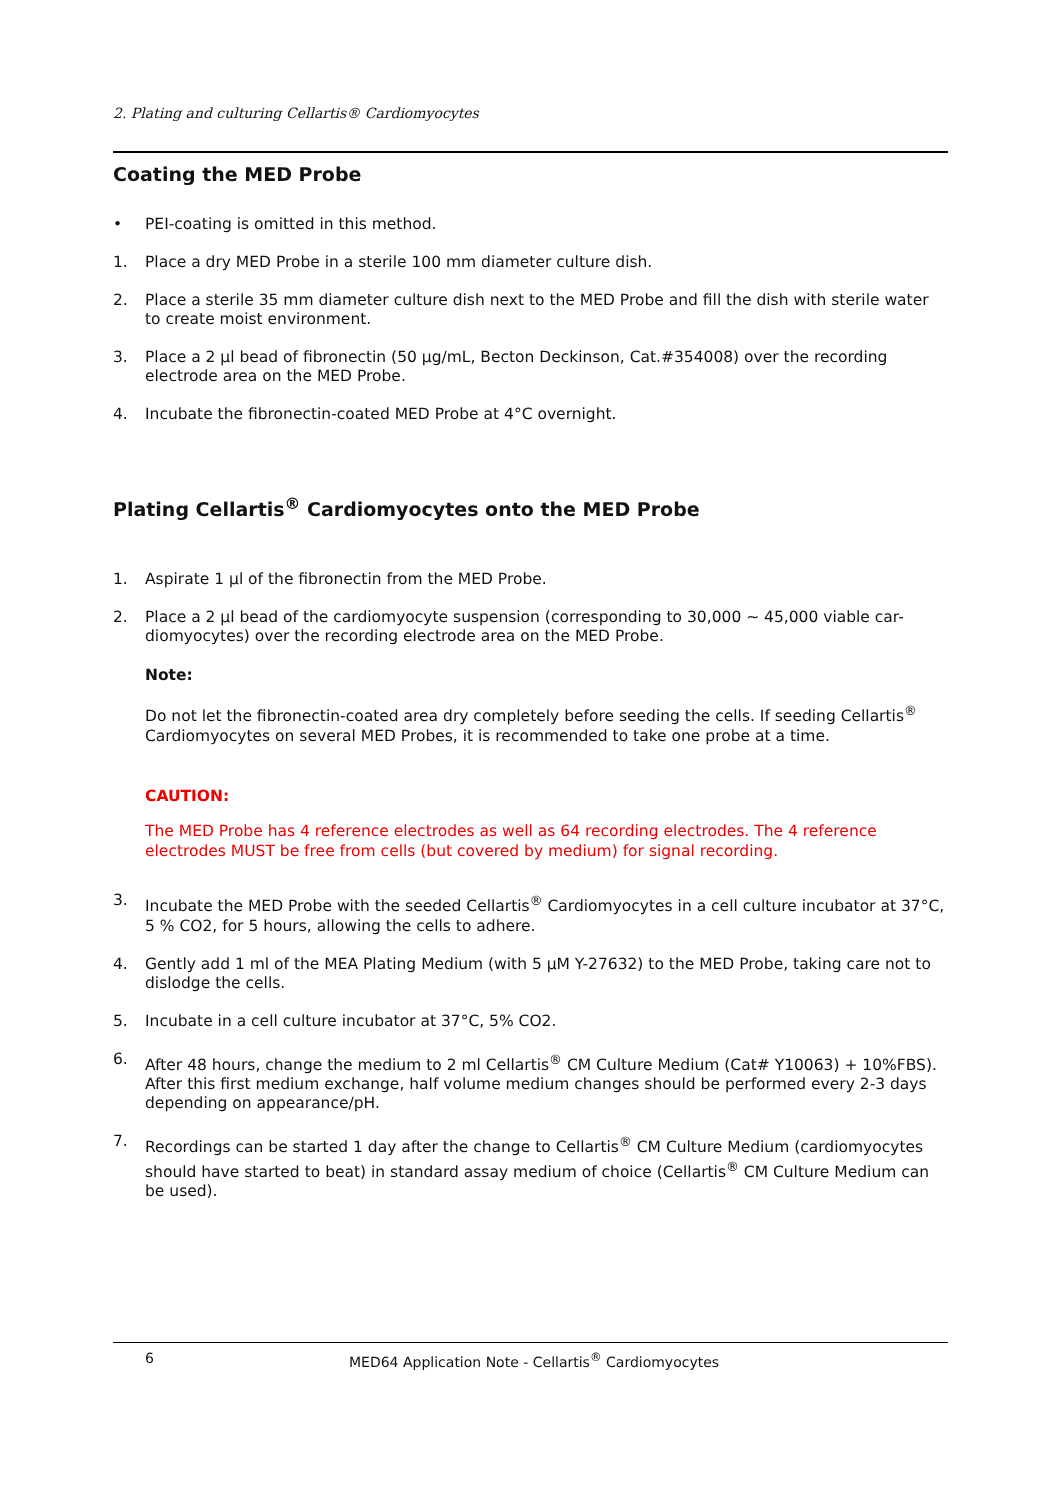2. Plating and culturing Cellartis® Cardiomyocytes
Coating the MED Probe
• PEI-coating is omitted in this method.
1. Place a dry MED Probe in a sterile 100 mm diameter culture dish.
2. Place a sterile 35 mm diameter culture dish next to the MED Probe and fill the dish with sterile water to create moist environment.
3. Place a 2 µl bead of fibronectin (50 µg/mL, Becton Deckinson, Cat.#354008) over the recording electrode area on the MED Probe.
4. Incubate the fibronectin-coated MED Probe at 4°C overnight.
Plating Cellartis<sup>®</sup> Cardiomyocytes onto the MED Probe
1. Aspirate 1 µl of the fibronectin from the MED Probe.
2. Place a 2 µl bead of the cardiomyocyte suspension (corresponding to 30,000 ~ 45,000 viable car-diomyocytes) over the recording electrode area on the MED Probe.
Note:
Do not let the fibronectin-coated area dry completely before seeding the cells. If seeding Cellartis<sup>®</sup> Cardiomyocytes on several MED Probes, it is recommended to take one probe at a time.
CAUTION:
The MED Probe has 4 reference electrodes as well as 64 recording electrodes. The 4 reference electrodes MUST be free from cells (but covered by medium) for signal recording.
3. Incubate the MED Probe with the seeded Cellartis<sup>®</sup> Cardiomyocytes in a cell culture incubator at 37°C, 5 % CO2, for 5 hours, allowing the cells to adhere.
4. Gently add 1 ml of the MEA Plating Medium (with 5 µM Y-27632) to the MED Probe, taking care not to dislodge the cells.
5. Incubate in a cell culture incubator at 37°C, 5% CO2.
6. After 48 hours, change the medium to 2 ml Cellartis<sup>®</sup> CM Culture Medium (Cat# Y10063) + 10%FBS). After this first medium exchange, half volume medium changes should be performed every 2-3 days depending on appearance/pH.
7. Recordings can be started 1 day after the change to Cellartis<sup>®</sup> CM Culture Medium (cardiomyocytes should have started to beat) in standard assay medium of choice (Cellartis<sup>®</sup> CM Culture Medium can be used).
6 MED64 Application Note - Cellartis<sup>®</sup> Cardiomyocytes